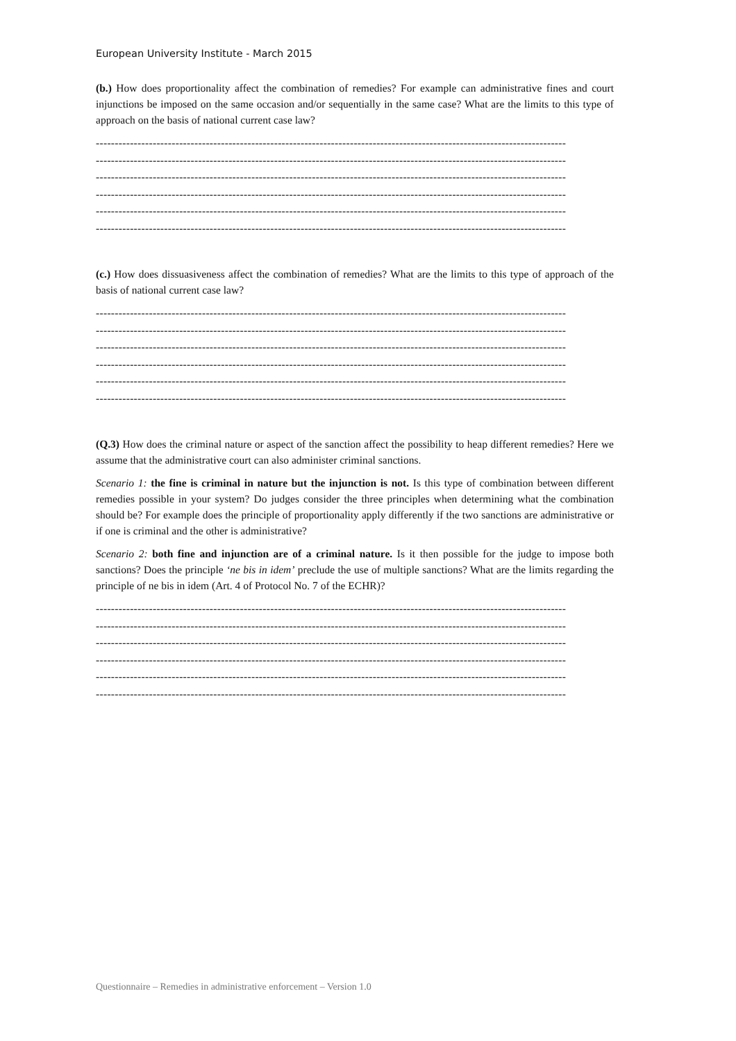European University Institute - March 2015
(b.) How does proportionality affect the combination of remedies? For example can administrative fines and court injunctions be imposed on the same occasion and/or sequentially in the same case? What are the limits to this type of approach on the basis of national current case law?
----------------------------------------------------------------------------------------------------------------------------
----------------------------------------------------------------------------------------------------------------------------
----------------------------------------------------------------------------------------------------------------------------
----------------------------------------------------------------------------------------------------------------------------
----------------------------------------------------------------------------------------------------------------------------
----------------------------------------------------------------------------------------------------------------------------
(c.) How does dissuasiveness affect the combination of remedies? What are the limits to this type of approach of the basis of national current case law?
----------------------------------------------------------------------------------------------------------------------------
----------------------------------------------------------------------------------------------------------------------------
----------------------------------------------------------------------------------------------------------------------------
----------------------------------------------------------------------------------------------------------------------------
----------------------------------------------------------------------------------------------------------------------------
----------------------------------------------------------------------------------------------------------------------------
(Q.3) How does the criminal nature or aspect of the sanction affect the possibility to heap different remedies? Here we assume that the administrative court can also administer criminal sanctions.
Scenario 1: the fine is criminal in nature but the injunction is not. Is this type of combination between different remedies possible in your system? Do judges consider the three principles when determining what the combination should be? For example does the principle of proportionality apply differently if the two sanctions are administrative or if one is criminal and the other is administrative?
Scenario 2: both fine and injunction are of a criminal nature. Is it then possible for the judge to impose both sanctions? Does the principle ‘ne bis in idem’ preclude the use of multiple sanctions? What are the limits regarding the principle of ne bis in idem (Art. 4 of Protocol No. 7 of the ECHR)?
----------------------------------------------------------------------------------------------------------------------------
----------------------------------------------------------------------------------------------------------------------------
----------------------------------------------------------------------------------------------------------------------------
----------------------------------------------------------------------------------------------------------------------------
----------------------------------------------------------------------------------------------------------------------------
----------------------------------------------------------------------------------------------------------------------------
Questionnaire – Remedies in administrative enforcement – Version 1.0